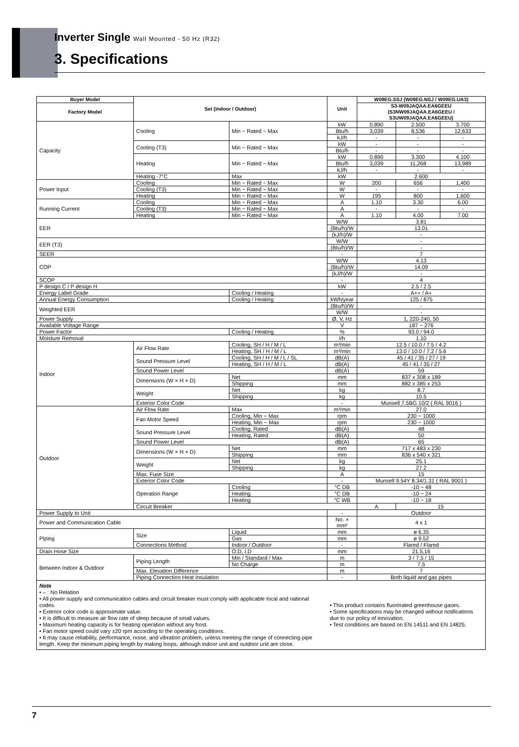Inverter Single Wall Mounted - 50 Hz (R32)
3. Specifications
| Buyer Model | Set (Indoor / Outdoor) | | Unit | W09EG.SSJ (W09EG.NSJ / W09EG.UA3) | | |
| --- | --- | --- | --- | --- | --- | --- |
| Factory Model | | | | S3-W09JAQAA.EA6GEEU (S3NW09JAQAA.EA6GEEU / S3UW09JAQAA.EA6GEEU) | | |
| Capacity | Cooling | Min ~ Rated ~ Max | kW | 0.890 | 2.500 | 3.700 |
| | | | Btu/h | 3,039 | 8,536 | 12,633 |
| | | | kJ/h | - | - | - |
| | Cooling (T3) | Min ~ Rated ~ Max | kW | - | - | - |
| | | | Btu/h | - | - | - |
| | Heating | Min ~ Rated ~ Max | kW | 0.890 | 3.300 | 4.100 |
| | | | Btu/h | 3,039 | 11,268 | 13,989 |
| | | | kJ/h | - | - | - |
| | Heating -7°C | Max | kW | 2.600 | | |
| Power Input | Cooling | Min ~ Rated ~ Max | W | 200 | 656 | 1,400 |
| | Cooling (T3) | Min ~ Rated ~ Max | W | - | - | - |
| | Heating | Min ~ Rated ~ Max | W | 195 | 800 | 1,600 |
| Running Current | Cooling | Min ~ Rated ~ Max | A | 1.10 | 3.30 | 6.00 |
| | Cooling (T3) | Min ~ Rated ~ Max | A | - | - | - |
| | Heating | Min ~ Rated ~ Max | A | 1.10 | 4.00 | 7.00 |
| EER | | | W/W | 3.81 | | |
| | | | (Btu/h)/W | 13.01 | | |
| | | | (kJ/h)/W | - | | |
| EER (T3) | | | W/W | - | | |
| | | | (Btu/h)/W | - | | |
| SEER | | | - | 7 | | |
| COP | | | W/W | 4.13 | | |
| | | | (Btu/h)/W | 14.09 | | |
| | | | (kJ/h)/W | - | | |
| SCOP | | | - | 4 | | |
| P design C / P design H | | | kW | 2.5 / 2.5 | | |
| Energy Label Grade | | Cooling / Heating | - | A++ / A+ | | |
| Annual Energy Consumption | | Cooling / Heating | kWh/year | 125 / 875 | | |
| Weighted EER | | | (Btu/h)/W | - | | |
| | | | W/W | - | | |
| Power Supply | | | Ø, V, Hz | 1, 220-240, 50 | | |
| Available Voltage Range | | | V | 187 ~ 276 | | |
| Power Factor | | Cooling / Heating | % | 93.0 / 94.0 | | |
| Moisture Removal | | | l/h | 1.10 | | |
| Indoor | Air Flow Rate | Cooling, SH / H / M / L | m³/min | 12.5 / 10.0 / 7.5 / 4.2 | | |
| | | Heating, SH / H / M / L | m³/min | 13.0 / 10.0 / 7.2 / 5.6 | | |
| | Sound Pressure Level | Cooling, SH / H / M / L / SL | dB(A) | 45 / 41 / 35 / 27 / 19 | | |
| | | Heating, SH / H / M / L | dB(A) | 45 / 41 / 35 / 27 | | |
| | Sound Power Level | | dB(A) | 59 | | |
| | Dimensions (W × H × D) | Net | mm | 837 x 308 x 189 | | |
| | | Shipping | mm | 882 x 385 x 253 | | |
| | Weight | Net | kg | 8.7 | | |
| | | Shipping | kg | 10.5 | | |
| | Exterior Color Code | | - | Munsell 7.5BG 10/2 ( RAL 9016 ) | | |
| Outdoor | Air Flow Rate | Max | m³/min | 27.0 | | |
| | Fan Motor Speed | Cooling, Min ~ Max | rpm | 230 ~ 1000 | | |
| | | Heating, Min ~ Max | rpm | 230 ~ 1000 | | |
| | Sound Pressure Level | Cooling, Rated | dB(A) | 48 | | |
| | | Heating, Rated | dB(A) | 50 | | |
| | Sound Power Level | | dB(A) | 65 | | |
| | Dimensions (W × H × D) | Net | mm | 717 x 483 x 230 | | |
| | | Shipping | mm | 836 x 540 x 321 | | |
| | Weight | Net | kg | 25.1 | | |
| | | Shipping | kg | 27.2 | | |
| | Max. Fuse Size | | A | 15 | | |
| | Exterior Color Code | | - | Munsell 9.54Y 8.34/1.31 ( RAL 9001 ) | | |
| | Operation Range | Cooling | °C DB | -10 ~ 48 | | |
| | | Heating | °C DB | -10 ~ 24 | | |
| | | Heating | °C WB | -10 ~ 18 | | |
| | Circuit Breaker | | | A | 15 | |
| Power Supply to Unit | | | - | Outdoor | | |
| Power and Communication Cable | | | No. × mm² | 4 x 1 | | |
| Piping | Size | Liquid | mm | ø 6.35 | | |
| | | Gas | mm | ø 9.52 | | |
| | Connections Method | Indoor / Outdoor | - | Flared / Flared | | |
| Drain Hose Size | | O.D, I.D | mm | 21.5,16 | | |
| Between Indoor & Outdoor | Piping Length | Min / Standard / Max | m | 3 / 7.5 / 15 | | |
| | | No Charge | m | 7.5 | | |
| | Max. Elevation Difference | | m | 7 | | |
| | Piping Connection Heat Insulation | | - | Both liquid and gas pipes | | |
| Note • – : No Relation • All power supply and communication cables and circuit breaker must comply with applicable local and national codes. • Exterior color code is approximate value. • It is difficult to measure air flow rate of sleep because of small values. • Maximum heating capacity is for heating operation without any frost. • Fan motor speed could vary ±20 rpm according to the operating conditions. • It may cause reliability, performance, noise, and vibration problem, unless meeting the range of connecting pipe length. Keep the minimum piping length by making loops, although indoor unit and outdoor unit are close. | | | • This product contains fluorinated greenhouse gases. • Some specifications may be changed without notifications due to our policy of innovation. • Test conditions are based on EN 14511 and EN 14825. | | | |
7